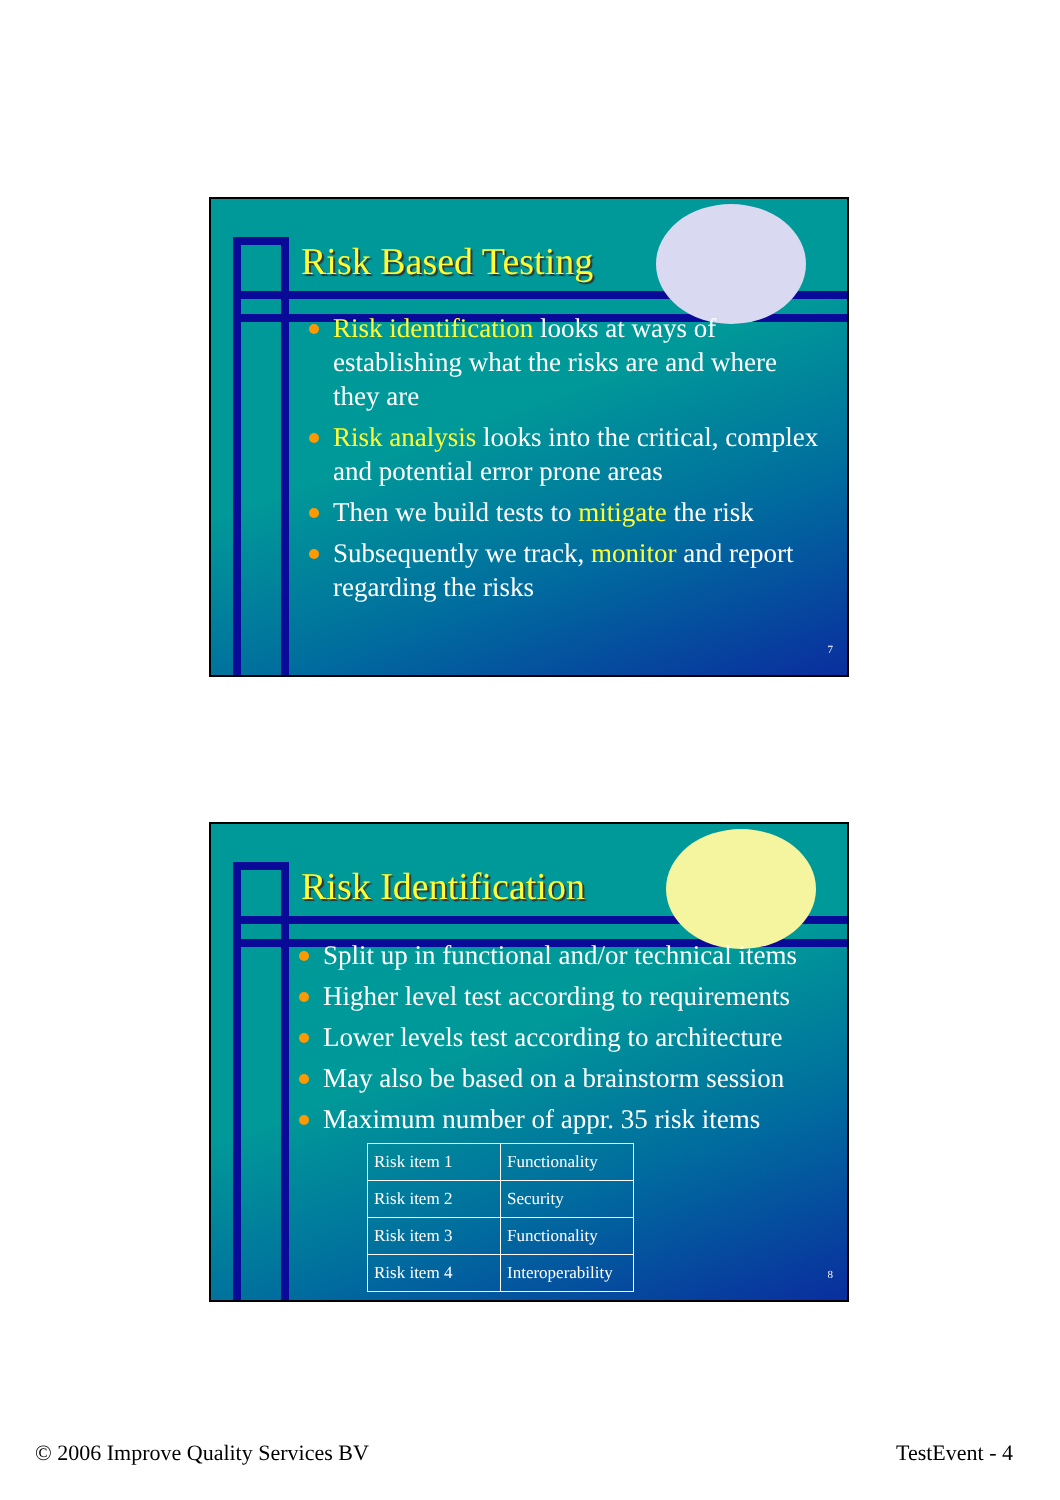Risk Based Testing
Risk identification looks at ways of establishing what the risks are and where they are
Risk analysis looks into the critical, complex and potential error prone areas
Then we build tests to mitigate the risk
Subsequently we track, monitor and report regarding the risks
7
Risk Identification
Split up in functional and/or technical items
Higher level test according to requirements
Lower levels test according to architecture
May also be based on a brainstorm session
Maximum number of appr. 35 risk items
| Risk item 1 | Functionality |
| Risk item 2 | Security |
| Risk item 3 | Functionality |
| Risk item 4 | Interoperability |
8
© 2006 Improve Quality Services BV
TestEvent - 4